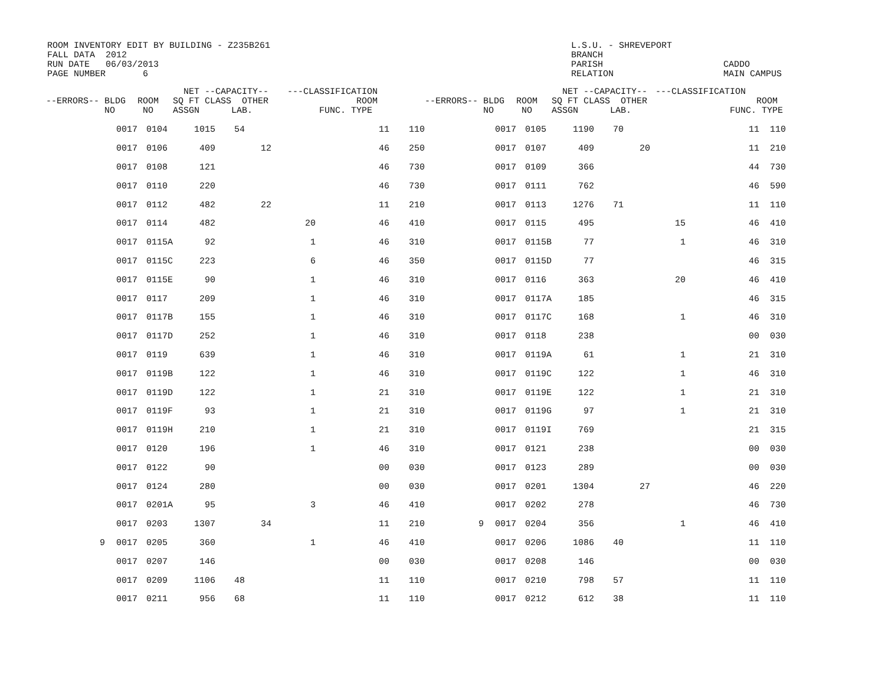ROOM INVENTORY EDIT BY BUILDING - Z235B261 FALL DATA 2012 RUN DATE 06/03/2013 PAGE NUMBER 6
L.S.U. - SHREVEPORT BRANCH PARISH RELATION
CADDO MAIN CAMPUS
| --ERRORS-- BLDG NO | | ROOM NO | NET --CAPACITY-- SQ FT CLASS OTHER ASSGN LAB. | | | ---CLASSIFICATION ROOM FUNC. TYPE | | | --ERRORS-- BLDG NO | | ROOM NO | NET --CAPACITY-- SQ FT CLASS OTHER ASSGN LAB. | | | ---CLASSIFICATION ROOM FUNC. TYPE | | |
| --- | --- | --- | --- | --- | --- | --- | --- | --- | --- | --- | --- | --- | --- | --- | --- | --- | --- |
| | 0017 | 0104 | 1015 | 54 | | | 11 | 110 | | 0017 | 0105 | 1190 | 70 | | | 11 | 110 |
| | 0017 | 0106 | 409 | | 12 | | 46 | 250 | | 0017 | 0107 | 409 | | 20 | | 11 | 210 |
| | 0017 | 0108 | 121 | | | | 46 | 730 | | 0017 | 0109 | 366 | | | | 44 | 730 |
| | 0017 | 0110 | 220 | | | | 46 | 730 | | 0017 | 0111 | 762 | | | | 46 | 590 |
| | 0017 | 0112 | 482 | | 22 | | 11 | 210 | | 0017 | 0113 | 1276 | 71 | | | 11 | 110 |
| | 0017 | 0114 | 482 | | | 20 | 46 | 410 | | 0017 | 0115 | 495 | | | 15 | 46 | 410 |
| | 0017 | 0115A | 92 | | | 1 | 46 | 310 | | 0017 | 0115B | 77 | | | 1 | 46 | 310 |
| | 0017 | 0115C | 223 | | | 6 | 46 | 350 | | 0017 | 0115D | 77 | | | | 46 | 315 |
| | 0017 | 0115E | 90 | | | 1 | 46 | 310 | | 0017 | 0116 | 363 | | | 20 | 46 | 410 |
| | 0017 | 0117 | 209 | | | 1 | 46 | 310 | | 0017 | 0117A | 185 | | | | 46 | 315 |
| | 0017 | 0117B | 155 | | | 1 | 46 | 310 | | 0017 | 0117C | 168 | | | 1 | 46 | 310 |
| | 0017 | 0117D | 252 | | | 1 | 46 | 310 | | 0017 | 0118 | 238 | | | | 00 | 030 |
| | 0017 | 0119 | 639 | | | 1 | 46 | 310 | | 0017 | 0119A | 61 | | | 1 | 21 | 310 |
| | 0017 | 0119B | 122 | | | 1 | 46 | 310 | | 0017 | 0119C | 122 | | | 1 | 46 | 310 |
| | 0017 | 0119D | 122 | | | 1 | 21 | 310 | | 0017 | 0119E | 122 | | | 1 | 21 | 310 |
| | 0017 | 0119F | 93 | | | 1 | 21 | 310 | | 0017 | 0119G | 97 | | | 1 | 21 | 310 |
| | 0017 | 0119H | 210 | | | 1 | 21 | 310 | | 0017 | 0119I | 769 | | | | 21 | 315 |
| | 0017 | 0120 | 196 | | | 1 | 46 | 310 | | 0017 | 0121 | 238 | | | | 00 | 030 |
| | 0017 | 0122 | 90 | | | | 00 | 030 | | 0017 | 0123 | 289 | | | | 00 | 030 |
| | 0017 | 0124 | 280 | | | | 00 | 030 | | 0017 | 0201 | 1304 | | 27 | | 46 | 220 |
| | 0017 | 0201A | 95 | | | 3 | 46 | 410 | | 0017 | 0202 | 278 | | | | 46 | 730 |
| | 0017 | 0203 | 1307 | | 34 | | 11 | 210 | 9 | 0017 | 0204 | 356 | | | 1 | 46 | 410 |
| 9 | 0017 | 0205 | 360 | | | 1 | 46 | 410 | | 0017 | 0206 | 1086 | 40 | | | 11 | 110 |
| | 0017 | 0207 | 146 | | | | 00 | 030 | | 0017 | 0208 | 146 | | | | 00 | 030 |
| | 0017 | 0209 | 1106 | 48 | | | 11 | 110 | | 0017 | 0210 | 798 | 57 | | | 11 | 110 |
| | 0017 | 0211 | 956 | 68 | | | 11 | 110 | | 0017 | 0212 | 612 | 38 | | | 11 | 110 |